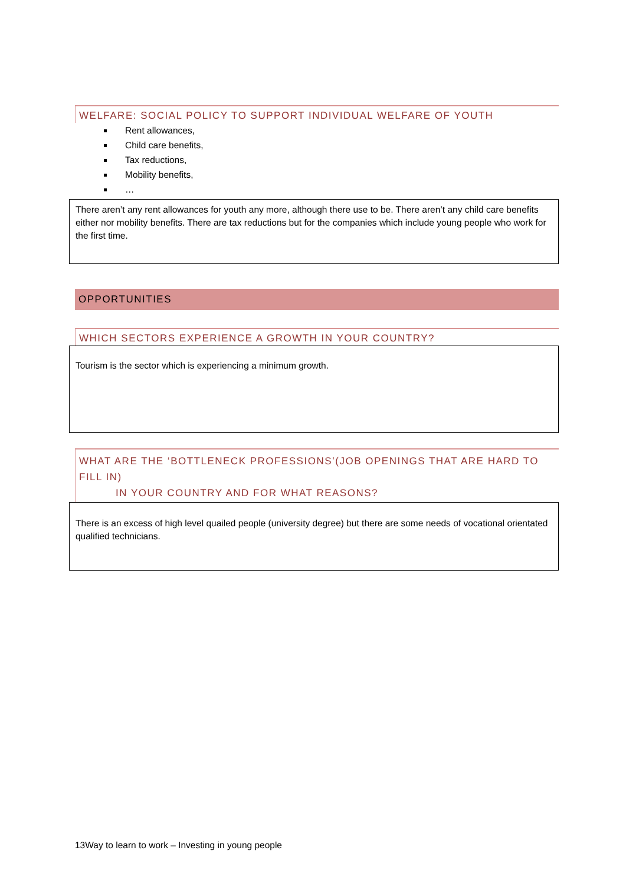WELFARE: SOCIAL POLICY TO SUPPORT INDIVIDUAL WELFARE OF YOUTH
Rent allowances,
Child care benefits,
Tax reductions,
Mobility benefits,
…
There aren’t any rent allowances for youth any more, although there use to be. There aren’t any child care benefits either nor mobility benefits. There are tax reductions but for the companies which include young people who work for the first time.
OPPORTUNITIES
WHICH SECTORS EXPERIENCE A GROWTH IN YOUR COUNTRY?
Tourism is the sector which is experiencing a minimum growth.
WHAT ARE THE ‘BOTTLENECK PROFESSIONS’(JOB OPENINGS THAT ARE HARD TO FILL IN)
IN YOUR COUNTRY AND FOR WHAT REASONS?
There is an excess of high level quailed people (university degree) but there are some needs of vocational orientated qualified technicians.
13Way to learn to work – Investing in young people